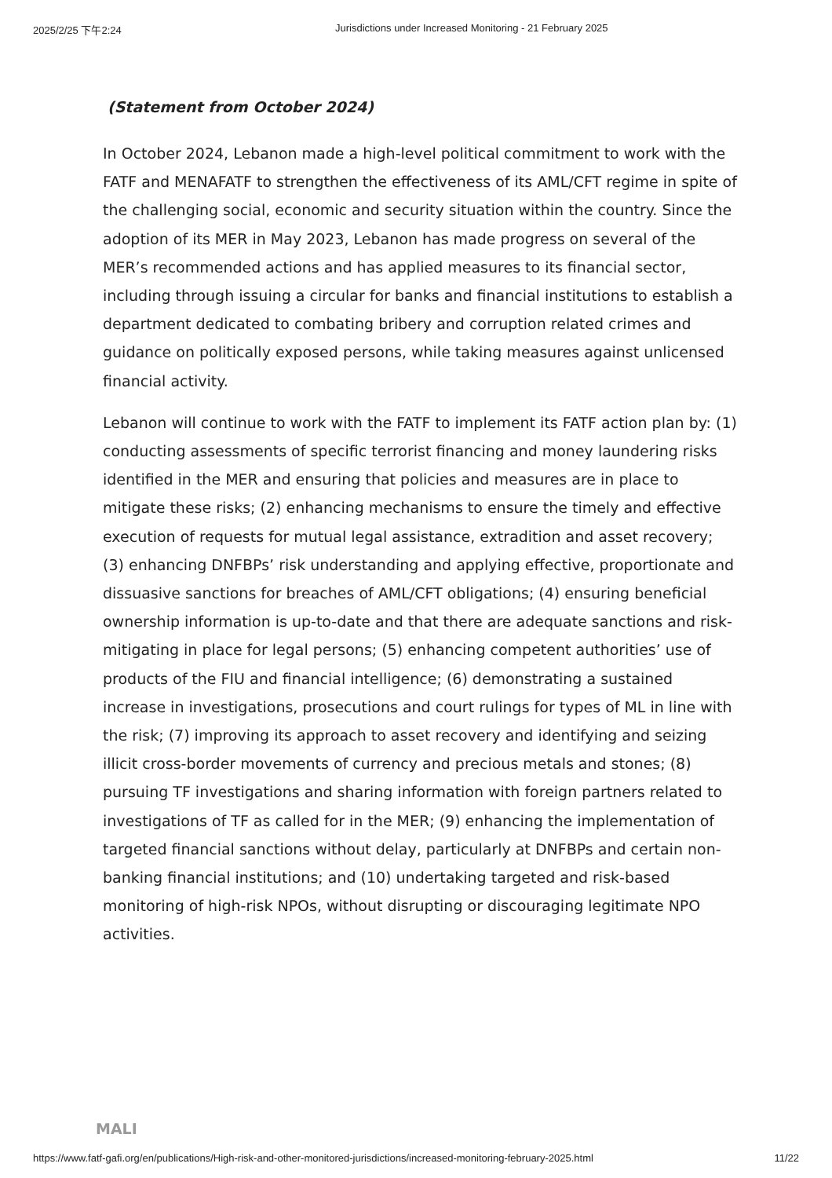2025/2/25 下午2:24 Jurisdictions under Increased Monitoring - 21 February 2025
(Statement from October 2024)
In October 2024, Lebanon made a high-level political commitment to work with the FATF and MENAFATF to strengthen the effectiveness of its AML/CFT regime in spite of the challenging social, economic and security situation within the country. Since the adoption of its MER in May 2023, Lebanon has made progress on several of the MER’s recommended actions and has applied measures to its financial sector, including through issuing a circular for banks and financial institutions to establish a department dedicated to combating bribery and corruption related crimes and guidance on politically exposed persons, while taking measures against unlicensed financial activity.
Lebanon will continue to work with the FATF to implement its FATF action plan by: (1) conducting assessments of specific terrorist financing and money laundering risks identified in the MER and ensuring that policies and measures are in place to mitigate these risks; (2) enhancing mechanisms to ensure the timely and effective execution of requests for mutual legal assistance, extradition and asset recovery; (3) enhancing DNFBPs’ risk understanding and applying effective, proportionate and dissuasive sanctions for breaches of AML/CFT obligations; (4) ensuring beneficial ownership information is up-to-date and that there are adequate sanctions and risk-mitigating in place for legal persons; (5) enhancing competent authorities’ use of products of the FIU and financial intelligence; (6) demonstrating a sustained increase in investigations, prosecutions and court rulings for types of ML in line with the risk; (7) improving its approach to asset recovery and identifying and seizing illicit cross-border movements of currency and precious metals and stones; (8) pursuing TF investigations and sharing information with foreign partners related to investigations of TF as called for in the MER; (9) enhancing the implementation of targeted financial sanctions without delay, particularly at DNFBPs and certain non-banking financial institutions; and (10) undertaking targeted and risk-based monitoring of high-risk NPOs, without disrupting or discouraging legitimate NPO activities.
MALI
https://www.fatf-gafi.org/en/publications/High-risk-and-other-monitored-jurisdictions/increased-monitoring-february-2025.html 11/22